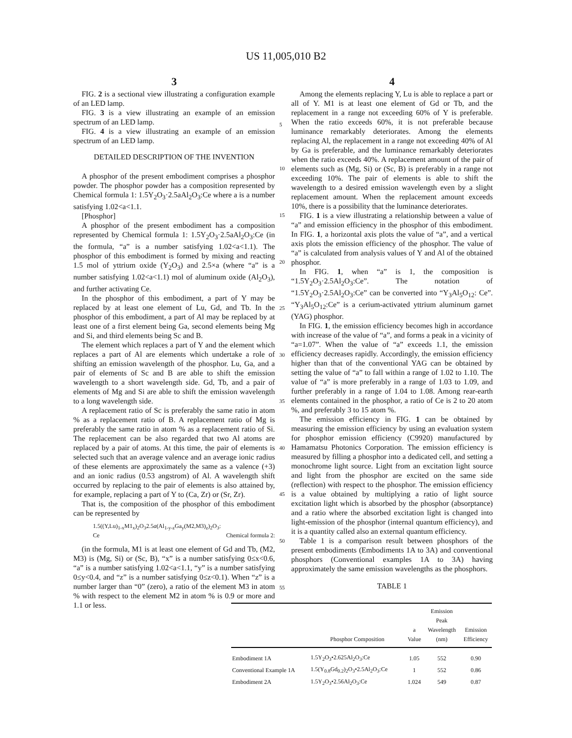US 11,005,010 B2
3
FIG. 2 is a sectional view illustrating a configuration example of an LED lamp.
FIG. 3 is a view illustrating an example of an emission spectrum of an LED lamp.
FIG. 4 is a view illustrating an example of an emission spectrum of an LED lamp.
DETAILED DESCRIPTION OF THE INVENTION
A phosphor of the present embodiment comprises a phosphor powder. The phosphor powder has a composition represented by Chemical formula 1: 1.5Y<sub>2</sub>O<sub>3</sub>·2.5aAl<sub>2</sub>O<sub>3</sub>:Ce where a is a number satisfying 1.02<a<1.1.
[Phosphor]
A phosphor of the present embodiment has a composition represented by Chemical formula 1: 1.5Y<sub>2</sub>O<sub>3</sub>·2.5aAl<sub>2</sub>O<sub>3</sub>:Ce (in the formula, “a” is a number satisfying 1.02<a<1.1). The phosphor of this embodiment is formed by mixing and reacting 1.5 mol of yttrium oxide (Y<sub>2</sub>O<sub>3</sub>) and 2.5×a (where “a” is a number satisfying 1.02<a<1.1) mol of aluminum oxide (Al<sub>2</sub>O<sub>3</sub>), and further activating Ce.
In the phosphor of this embodiment, a part of Y may be replaced by at least one element of Lu, Gd, and Tb. In the phosphor of this embodiment, a part of Al may be replaced by at least one of a first element being Ga, second elements being Mg and Si, and third elements being Sc and B.
The element which replaces a part of Y and the element which replaces a part of Al are elements which undertake a role of shifting an emission wavelength of the phosphor. Lu, Ga, and a pair of elements of Sc and B are able to shift the emission wavelength to a short wavelength side. Gd, Tb, and a pair of elements of Mg and Si are able to shift the emission wavelength to a long wavelength side.
A replacement ratio of Sc is preferably the same ratio in atom % as a replacement ratio of B. A replacement ratio of Mg is preferably the same ratio in atom % as a replacement ratio of Si. The replacement can be also regarded that two Al atoms are replaced by a pair of atoms. At this time, the pair of elements is selected such that an average valence and an average ionic radius of these elements are approximately the same as a valence (+3) and an ionic radius (0.53 angstrom) of Al. A wavelength shift occurred by replacing to the pair of elements is also attained by, for example, replacing a part of Y to (Ca, Zr) or (Sr, Zr).
That is, the composition of the phosphor of this embodiment can be represented by
1.5((Y,Lu)<sub>1-x</sub>M1<sub>x</sub>)<sub>2</sub>O<sub>3</sub>2.5a(Al<sub>1-y-z</sub>Ga<sub>y</sub>(M2,M3)<sub>z</sub>)<sub>2</sub>O<sub>3</sub>:
Ce Chemical formula 2:
(in the formula, M1 is at least one element of Gd and Tb, (M2, M3) is (Mg, Si) or (Sc, B), “x” is a number satisfying 0≤x<0.6, “a” is a number satisfying 1.02<a<1.1, “y” is a number satisfying 0≤y<0.4, and “z” is a number satisfying 0≤z<0.1). When “z” is a number larger than “0” (zero), a ratio of the element M3 in atom % with respect to the element M2 in atom % is 0.9 or more and 1.1 or less.
4
Among the elements replacing Y, Lu is able to replace a part or all of Y. M1 is at least one element of Gd or Tb, and the replacement in a range not exceeding 60% of Y is preferable. When the ratio exceeds 60%, it is not preferable because luminance remarkably deteriorates. Among the elements replacing Al, the replacement in a range not exceeding 40% of Al by Ga is preferable, and the luminance remarkably deteriorates when the ratio exceeds 40%. A replacement amount of the pair of elements such as (Mg, Si) or (Sc, B) is preferably in a range not exceeding 10%. The pair of elements is able to shift the wavelength to a desired emission wavelength even by a slight replacement amount. When the replacement amount exceeds 10%, there is a possibility that the luminance deteriorates.
FIG. 1 is a view illustrating a relationship between a value of “a” and emission efficiency in the phosphor of this embodiment. In FIG. 1, a horizontal axis plots the value of “a”, and a vertical axis plots the emission efficiency of the phosphor. The value of “a” is calculated from analysis values of Y and Al of the obtained phosphor.
In FIG. 1, when “a” is 1, the composition is “1.5Y<sub>2</sub>O<sub>3</sub>·2.5Al<sub>2</sub>O<sub>3</sub>:Ce”. The notation of “1.5Y<sub>2</sub>O<sub>3</sub>·2.5Al<sub>2</sub>O<sub>3</sub>:Ce” can be converted into “Y<sub>3</sub>Al<sub>5</sub>O<sub>12</sub>: Ce”. “Y<sub>3</sub>Al<sub>5</sub>O<sub>12</sub>:Ce” is a cerium-activated yttrium aluminum garnet (YAG) phosphor.
In FIG. 1, the emission efficiency becomes high in accordance with increase of the value of “a”, and forms a peak in a vicinity of “a=1.07”. When the value of “a” exceeds 1.1, the emission efficiency decreases rapidly. Accordingly, the emission efficiency higher than that of the conventional YAG can be obtained by setting the value of “a” to fall within a range of 1.02 to 1.10. The value of “a” is more preferably in a range of 1.03 to 1.09, and further preferably in a range of 1.04 to 1.08. Among rear-earth elements contained in the phosphor, a ratio of Ce is 2 to 20 atom %, and preferably 3 to 15 atom %.
The emission efficiency in FIG. 1 can be obtained by measuring the emission efficiency by using an evaluation system for phosphor emission efficiency (C9920) manufactured by Hamamatsu Photonics Corporation. The emission efficiency is measured by filling a phosphor into a dedicated cell, and setting a monochrome light source. Light from an excitation light source and light from the phosphor are excited on the same side (reflection) with respect to the phosphor. The emission efficiency is a value obtained by multiplying a ratio of light source excitation light which is absorbed by the phosphor (absorptance) and a ratio where the absorbed excitation light is changed into light-emission of the phosphor (internal quantum efficiency), and it is a quantity called also an external quantum efficiency.
Table 1 is a comparison result between phosphors of the present embodiments (Embodiments 1A to 3A) and conventional phosphors (Conventional examples 1A to 3A) having approximately the same emission wavelengths as the phosphors.
TABLE 1
5
10
15
20
25
30
35
40
45
50
55
| | Phosphor Composition | a Value | Emission Peak Wavelength (nm) | Emission Efficiency |
| --- | --- | --- | --- | --- |
| Embodiment 1A | 1.5Y<sub>2</sub>O<sub>3</sub>•2.625Al<sub>2</sub>O<sub>3</sub>:Ce | 1.05 | 552 | 0.90 |
| Conventional Example 1A | 1.5(Y<sub>0.8</sub>Gd<sub>0.2</sub>)<sub>2</sub>O<sub>3</sub>•2.5Al<sub>2</sub>O<sub>3</sub>:Ce | 1 | 552 | 0.86 |
| Embodiment 2A | 1.5Y<sub>2</sub>O<sub>3</sub>•2.56Al<sub>2</sub>O<sub>3</sub>:Ce | 1.024 | 549 | 0.87 |